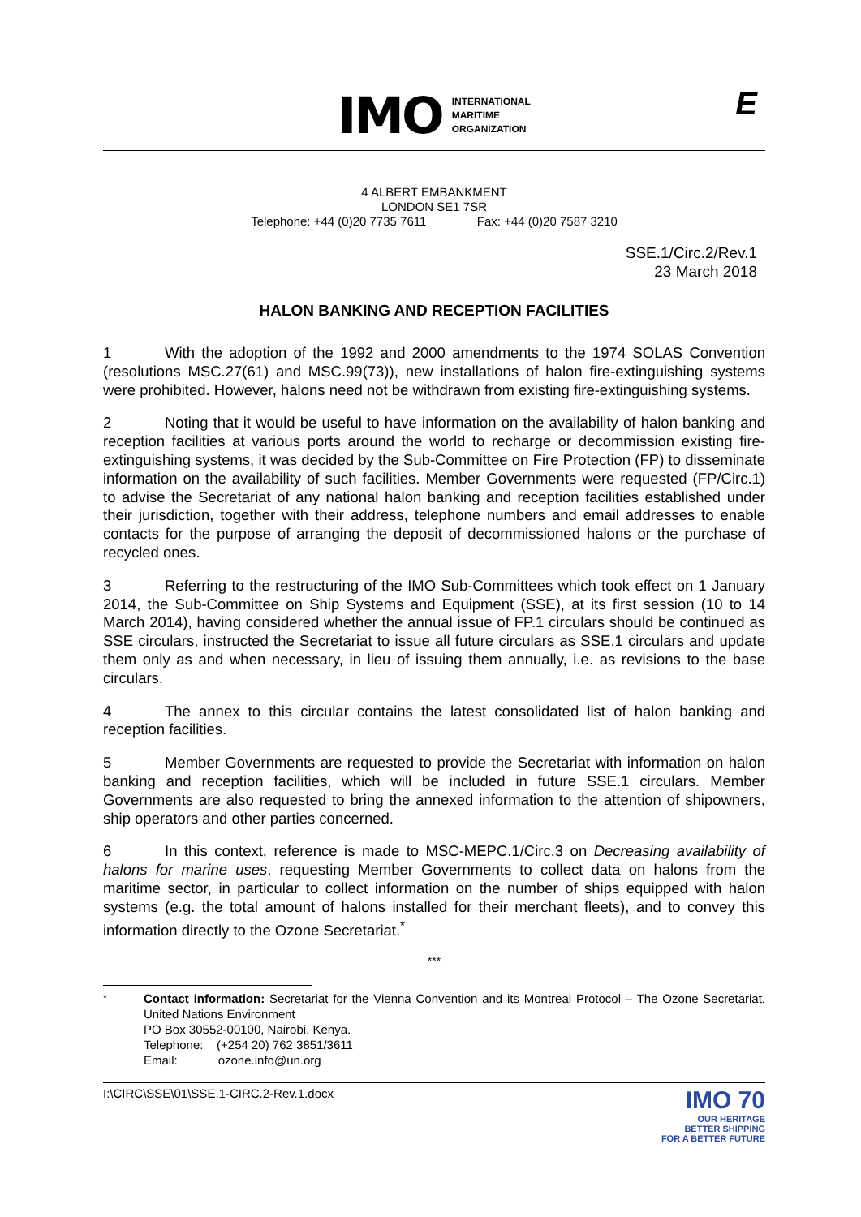IMO INTERNATIONAL
MARITIME
ORGANIZATION
E
4 ALBERT EMBANKMENT
LONDON SE1 7SR
Telephone: +44 (0)20 7735 7611 Fax: +44 (0)20 7587 3210
SSE.1/Circ.2/Rev.1
23 March 2018
HALON BANKING AND RECEPTION FACILITIES
1 With the adoption of the 1992 and 2000 amendments to the 1974 SOLAS Convention (resolutions MSC.27(61) and MSC.99(73)), new installations of halon fire-extinguishing systems were prohibited. However, halons need not be withdrawn from existing fire-extinguishing systems.
2 Noting that it would be useful to have information on the availability of halon banking and reception facilities at various ports around the world to recharge or decommission existing fire-extinguishing systems, it was decided by the Sub-Committee on Fire Protection (FP) to disseminate information on the availability of such facilities. Member Governments were requested (FP/Circ.1) to advise the Secretariat of any national halon banking and reception facilities established under their jurisdiction, together with their address, telephone numbers and email addresses to enable contacts for the purpose of arranging the deposit of decommissioned halons or the purchase of recycled ones.
3 Referring to the restructuring of the IMO Sub-Committees which took effect on 1 January 2014, the Sub-Committee on Ship Systems and Equipment (SSE), at its first session (10 to 14 March 2014), having considered whether the annual issue of FP.1 circulars should be continued as SSE circulars, instructed the Secretariat to issue all future circulars as SSE.1 circulars and update them only as and when necessary, in lieu of issuing them annually, i.e. as revisions to the base circulars.
4 The annex to this circular contains the latest consolidated list of halon banking and reception facilities.
5 Member Governments are requested to provide the Secretariat with information on halon banking and reception facilities, which will be included in future SSE.1 circulars. Member Governments are also requested to bring the annexed information to the attention of shipowners, ship operators and other parties concerned.
6 In this context, reference is made to MSC-MEPC.1/Circ.3 on Decreasing availability of halons for marine uses, requesting Member Governments to collect data on halons from the maritime sector, in particular to collect information on the number of ships equipped with halon systems (e.g. the total amount of halons installed for their merchant fleets), and to convey this information directly to the Ozone Secretariat.<sup>*</sup>
***
<sup>*</sup> Contact information: Secretariat for the Vienna Convention and its Montreal Protocol – The Ozone Secretariat, United Nations Environment
PO Box 30552-00100, Nairobi, Kenya.
Telephone: (+254 20) 762 3851/3611
Email: ozone.info@un.org
I:\CIRC\SSE\01\SSE.1-CIRC.2-Rev.1.docx IMO 70
OUR HERITAGE
BETTER SHIPPING
FOR A BETTER FUTURE